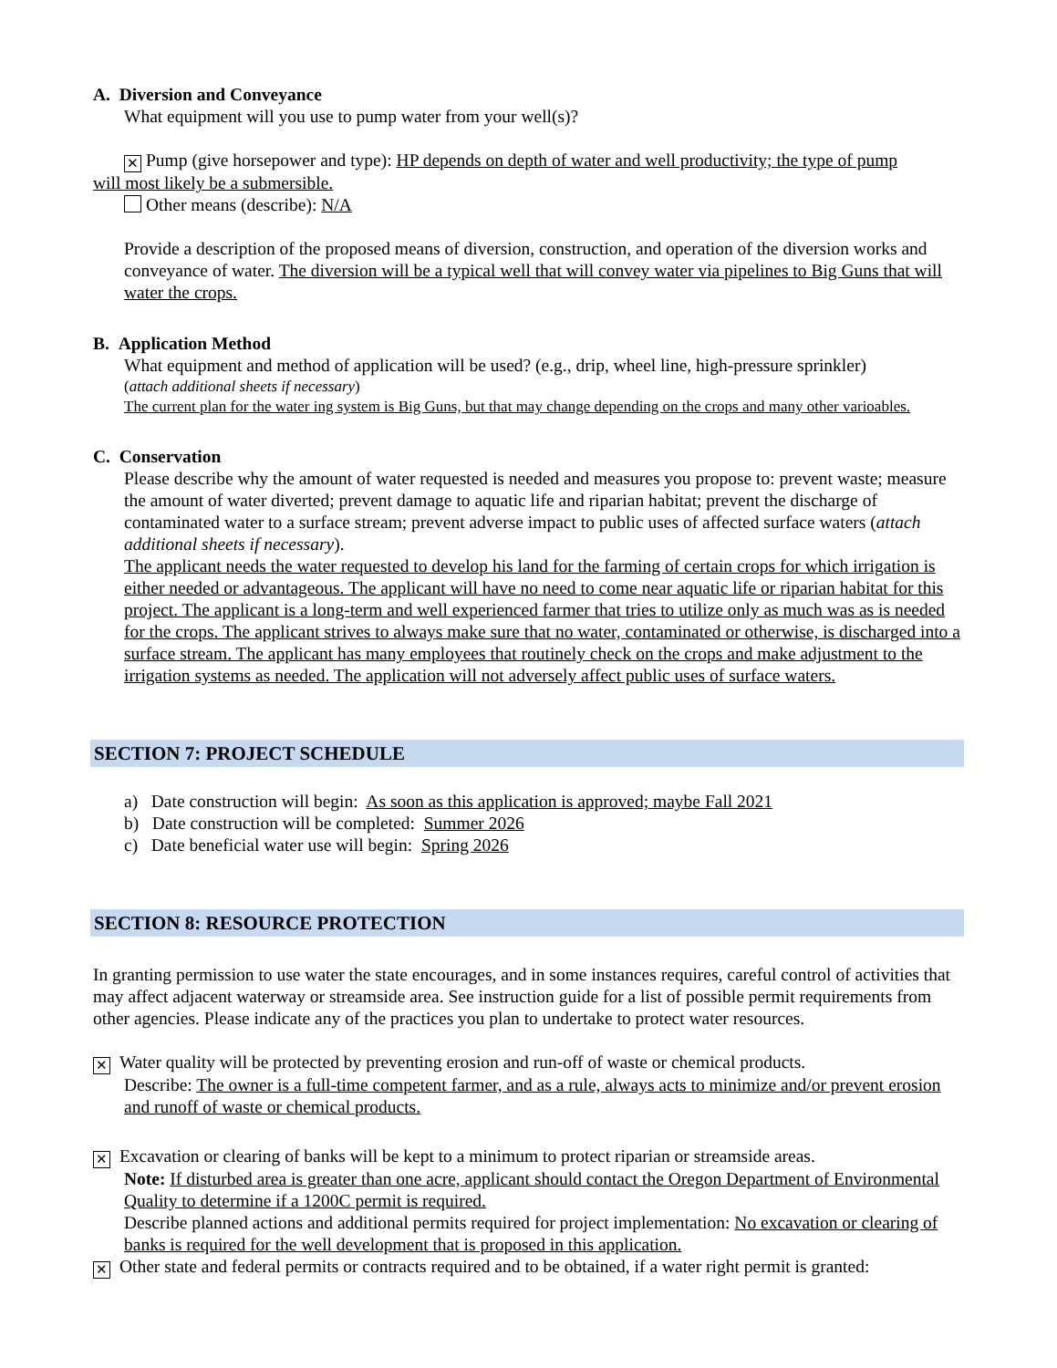A. Diversion and Conveyance
What equipment will you use to pump water from your well(s)?
✕ Pump (give horsepower and type): HP depends on depth of water and well productivity; the type of pump
will most likely be a submersible.
Other means (describe): N/A
Provide a description of the proposed means of diversion, construction, and operation of the diversion works and conveyance of water. The diversion will be a typical well that will convey water via pipelines to Big Guns that will water the crops.
B. Application Method
What equipment and method of application will be used? (e.g., drip, wheel line, high-pressure sprinkler)
(attach additional sheets if necessary)
The current plan for the water ing system is Big Guns, but that may change depending on the crops and many other varioables.
C. Conservation
Please describe why the amount of water requested is needed and measures you propose to: prevent waste; measure the amount of water diverted; prevent damage to aquatic life and riparian habitat; prevent the discharge of contaminated water to a surface stream; prevent adverse impact to public uses of affected surface waters (attach additional sheets if necessary).
The applicant needs the water requested to develop his land for the farming of certain crops for which irrigation is either needed or advantageous. The applicant will have no need to come near aquatic life or riparian habitat for this project. The applicant is a long-term and well experienced farmer that tries to utilize only as much was as is needed for the crops. The applicant strives to always make sure that no water, contaminated or otherwise, is discharged into a surface stream. The applicant has many employees that routinely check on the crops and make adjustment to the irrigation systems as needed. The application will not adversely affect public uses of surface waters.
SECTION 7: PROJECT SCHEDULE
a) Date construction will begin: As soon as this application is approved; maybe Fall 2021
b) Date construction will be completed: Summer 2026
c) Date beneficial water use will begin: Spring 2026
SECTION 8: RESOURCE PROTECTION
In granting permission to use water the state encourages, and in some instances requires, careful control of activities that may affect adjacent waterway or streamside area. See instruction guide for a list of possible permit requirements from other agencies. Please indicate any of the practices you plan to undertake to protect water resources.
✕ Water quality will be protected by preventing erosion and run-off of waste or chemical products.
Describe: The owner is a full-time competent farmer, and as a rule, always acts to minimize and/or prevent erosion and runoff of waste or chemical products.
✕ Excavation or clearing of banks will be kept to a minimum to protect riparian or streamside areas.
Note: If disturbed area is greater than one acre, applicant should contact the Oregon Department of Environmental Quality to determine if a 1200C permit is required.
Describe planned actions and additional permits required for project implementation: No excavation or clearing of banks is required for the well development that is proposed in this application.
✕ Other state and federal permits or contracts required and to be obtained, if a water right permit is granted: